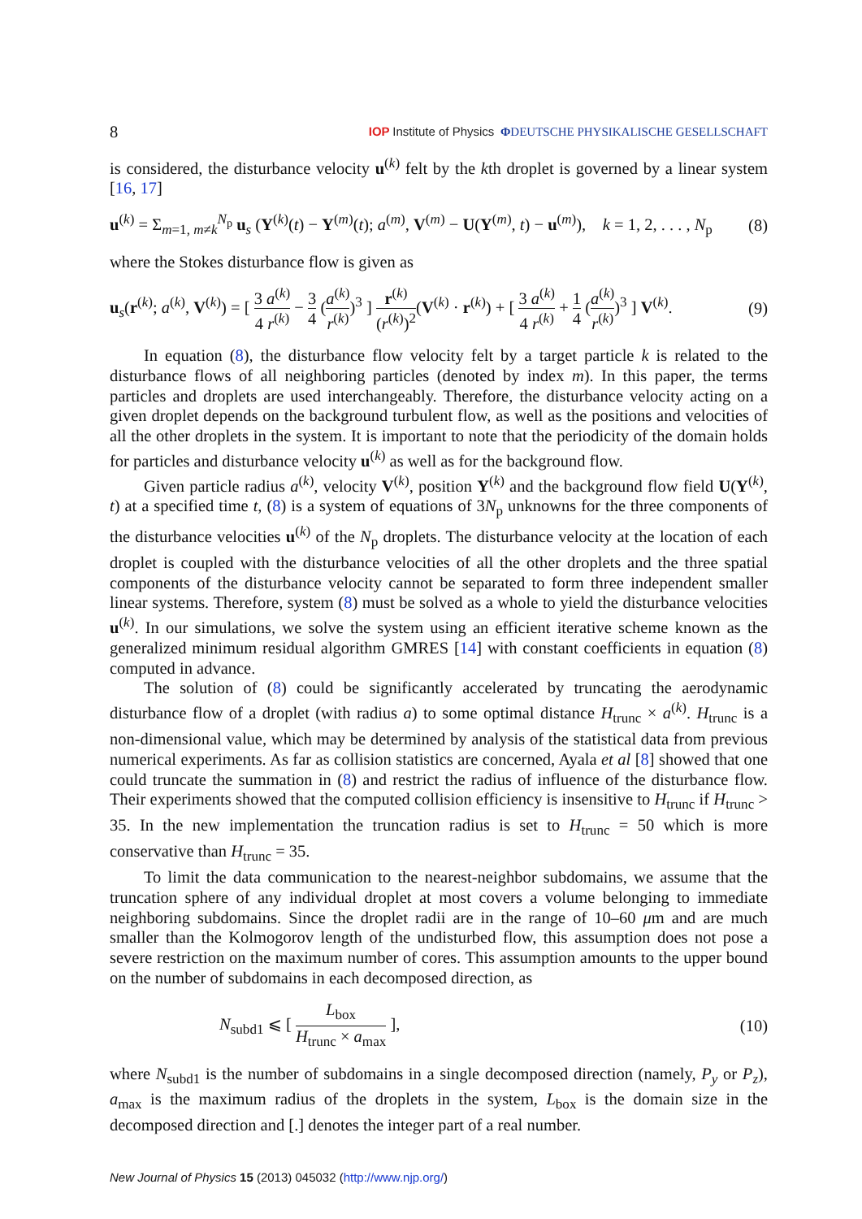8 IOP Institute of Physics ΦDEUTSCHE PHYSIKALISCHE GESELLSCHAFT
is considered, the disturbance velocity u<sup>(k)</sup> felt by the kth droplet is governed by a linear system [16, 17]
u<sup>(k)</sup> = Σ<sub>m=1, m≠k</sub><sup>N<sub>p</sub></sup> u<sub>s</sub> (Y<sup>(k)</sup>(t) − Y<sup>(m)</sup>(t); a<sup>(m)</sup>, V<sup>(m)</sup> − U(Y<sup>(m)</sup>, t) − u<sup>(m)</sup>), k = 1, 2, . . . , N<sub>p</sub> (8)
where the Stokes disturbance flow is given as
u<sub>s</sub>(r<sup>(k)</sup>; a<sup>(k)</sup>, V<sup>(k)</sup>) = [ 3 a<sup>(k)</sup> 4 r<sup>(k)</sup> − 3 4 (a<sup>(k)</sup> r<sup>(k)</sup>)<sup>3</sup> ] r<sup>(k)</sup> (r<sup>(k)</sup>)<sup>2</sup>(V<sup>(k)</sup> · r<sup>(k)</sup>) + [ 3 a<sup>(k)</sup> 4 r<sup>(k)</sup> + 1 4 (a<sup>(k)</sup> r<sup>(k)</sup>)<sup>3</sup> ] V<sup>(k)</sup>. (9)
In equation (8), the disturbance flow velocity felt by a target particle k is related to the disturbance flows of all neighboring particles (denoted by index m). In this paper, the terms particles and droplets are used interchangeably. Therefore, the disturbance velocity acting on a given droplet depends on the background turbulent flow, as well as the positions and velocities of all the other droplets in the system. It is important to note that the periodicity of the domain holds for particles and disturbance velocity u<sup>(k)</sup> as well as for the background flow.
Given particle radius a<sup>(k)</sup>, velocity V<sup>(k)</sup>, position Y<sup>(k)</sup> and the background flow field U(Y<sup>(k)</sup>, t) at a specified time t, (8) is a system of equations of 3N<sub>p</sub> unknowns for the three components of the disturbance velocities u<sup>(k)</sup> of the N<sub>p</sub> droplets. The disturbance velocity at the location of each droplet is coupled with the disturbance velocities of all the other droplets and the three spatial components of the disturbance velocity cannot be separated to form three independent smaller linear systems. Therefore, system (8) must be solved as a whole to yield the disturbance velocities u<sup>(k)</sup>. In our simulations, we solve the system using an efficient iterative scheme known as the generalized minimum residual algorithm GMRES [14] with constant coefficients in equation (8) computed in advance.
The solution of (8) could be significantly accelerated by truncating the aerodynamic disturbance flow of a droplet (with radius a) to some optimal distance H<sub>trunc</sub> × a<sup>(k)</sup>. H<sub>trunc</sub> is a non-dimensional value, which may be determined by analysis of the statistical data from previous numerical experiments. As far as collision statistics are concerned, Ayala et al [8] showed that one could truncate the summation in (8) and restrict the radius of influence of the disturbance flow. Their experiments showed that the computed collision efficiency is insensitive to H<sub>trunc</sub> if H<sub>trunc</sub> > 35. In the new implementation the truncation radius is set to H<sub>trunc</sub> = 50 which is more conservative than H<sub>trunc</sub> = 35.
To limit the data communication to the nearest-neighbor subdomains, we assume that the truncation sphere of any individual droplet at most covers a volume belonging to immediate neighboring subdomains. Since the droplet radii are in the range of 10–60 μm and are much smaller than the Kolmogorov length of the undisturbed flow, this assumption does not pose a severe restriction on the maximum number of cores. This assumption amounts to the upper bound on the number of subdomains in each decomposed direction, as
N<sub>subd1</sub> ⩽ [ L<sub>box</sub> H<sub>trunc</sub> × a<sub>max</sub> ], (10)
where N<sub>subd1</sub> is the number of subdomains in a single decomposed direction (namely, P<sub>y</sub> or P<sub>z</sub>), a<sub>max</sub> is the maximum radius of the droplets in the system, L<sub>box</sub> is the domain size in the decomposed direction and [.] denotes the integer part of a real number.
New Journal of Physics 15 (2013) 045032 (http://www.njp.org/)